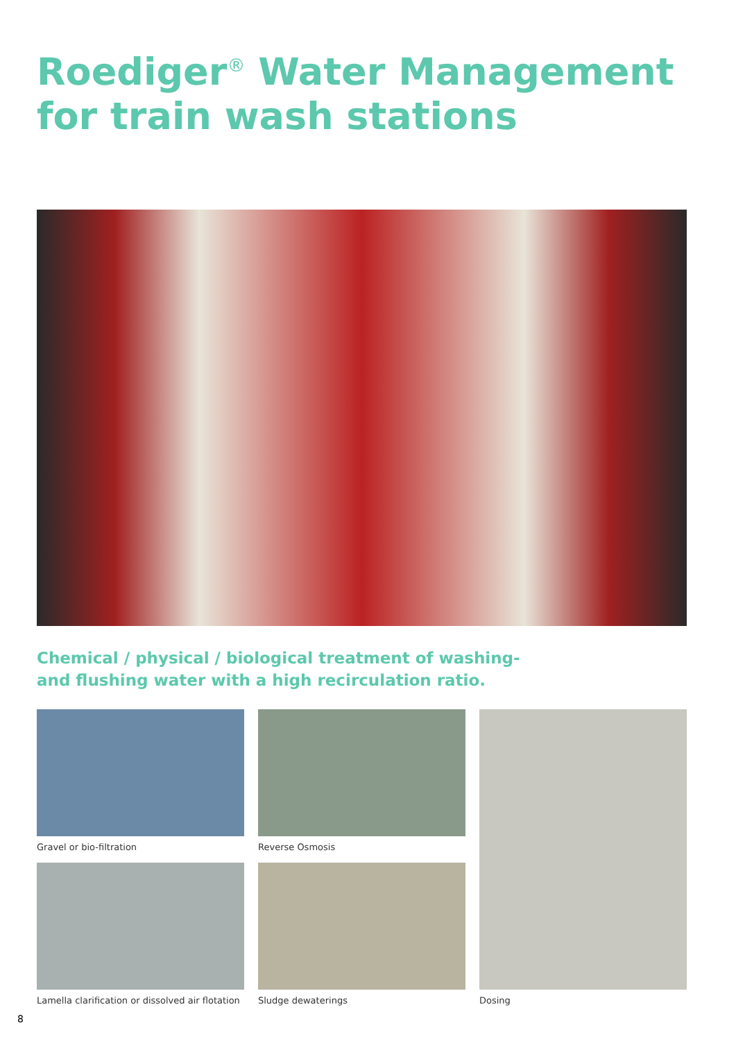Roediger<sup>®</sup> Water Management
for train wash stations
Chemical / physical / biological treatment of washing-
and flushing water with a high recirculation ratio.
Gravel or bio-filtration Reverse Osmosis Dosing
Lamella clarification or dissolved air flotation
Sludge dewaterings
8